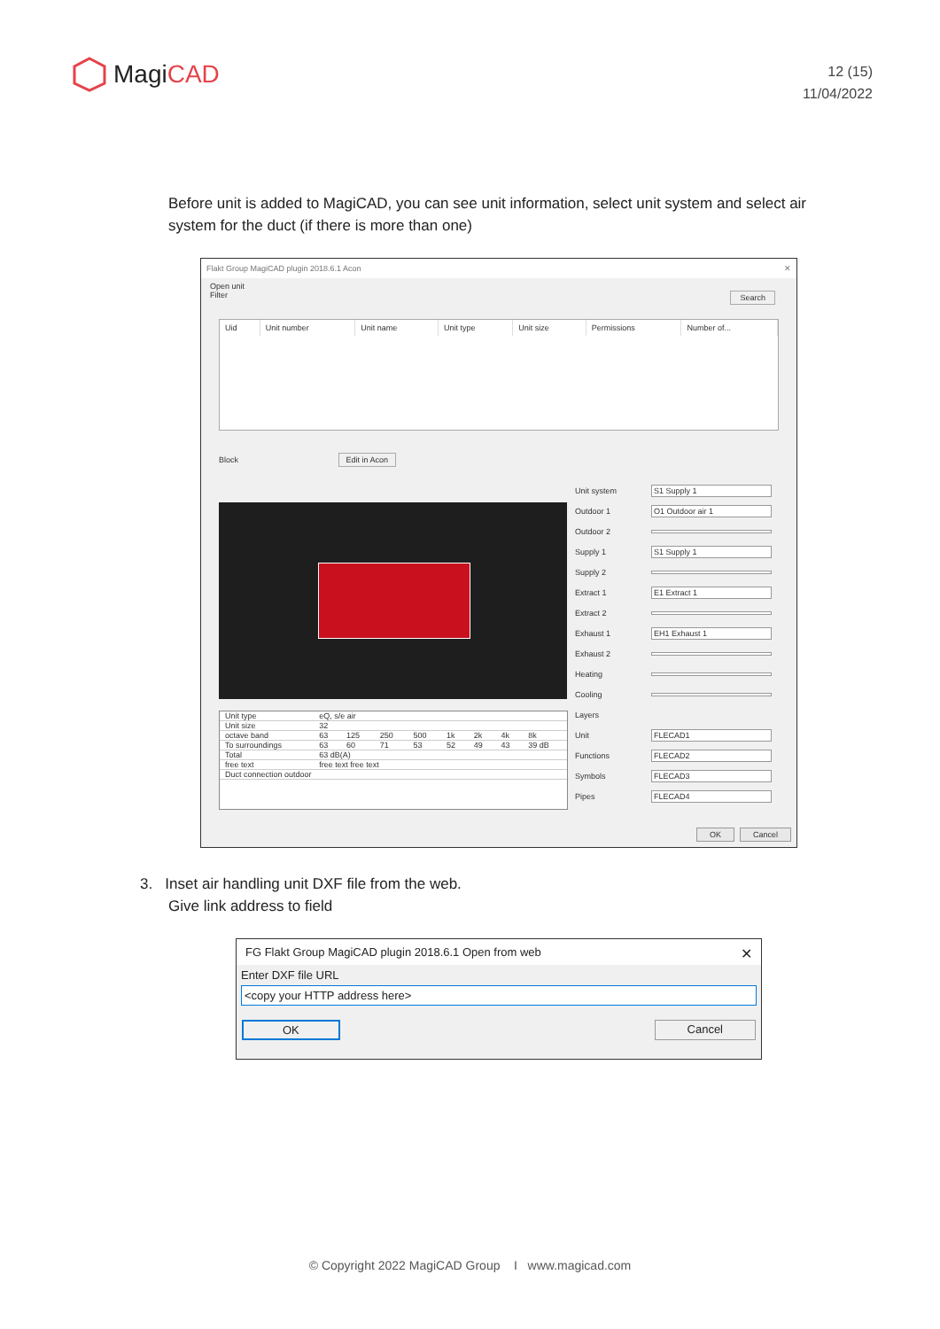MagiCAD
12 (15)
11/04/2022
Before unit is added to MagiCAD, you can see unit information, select unit system and select air system for the duct (if there is more than one)
Flakt Group MagiCAD plugin 2018.6.1 Acon ✕
Open unit
Filter Search
| Uid | Unit number | Unit name | Unit type | Unit size | Permissions | Number of... |
| --- | --- | --- | --- | --- | --- | --- |
Block Edit in Acon
Unit system S1 Supply 1
Outdoor 1 O1 Outdoor air 1
Outdoor 2
Supply 1 S1 Supply 1
Supply 2
Extract 1 E1 Extract 1
Extract 2
Exhaust 1 EH1 Exhaust 1
Exhaust 2
Heating
Cooling
Layers
Unit FLECAD1
Functions FLECAD2
Symbols FLECAD3
Pipes FLECAD4
| Unit type | eQ, s/e air | | | | | | | |
| Unit size | 32 | | | | | | | |
| octave band | 63 | 125 | 250 | 500 | 1k | 2k | 4k | 8k |
| To surroundings | 63 | 60 | 71 | 53 | 52 | 49 | 43 | 39 dB |
| Total | 63 dB(A) | | | | | | | |
| free text | free text free text | | | | | | | |
| Duct connection outdoor | | | | | | | | |
OK Cancel
3. Inset air handling unit DXF file from the web.
Give link address to field
FG Flakt Group MagiCAD plugin 2018.6.1 Open from web ✕
Enter DXF file URL
<copy your HTTP address here>
OK Cancel
© Copyright 2022 MagiCAD Group I www.magicad.com